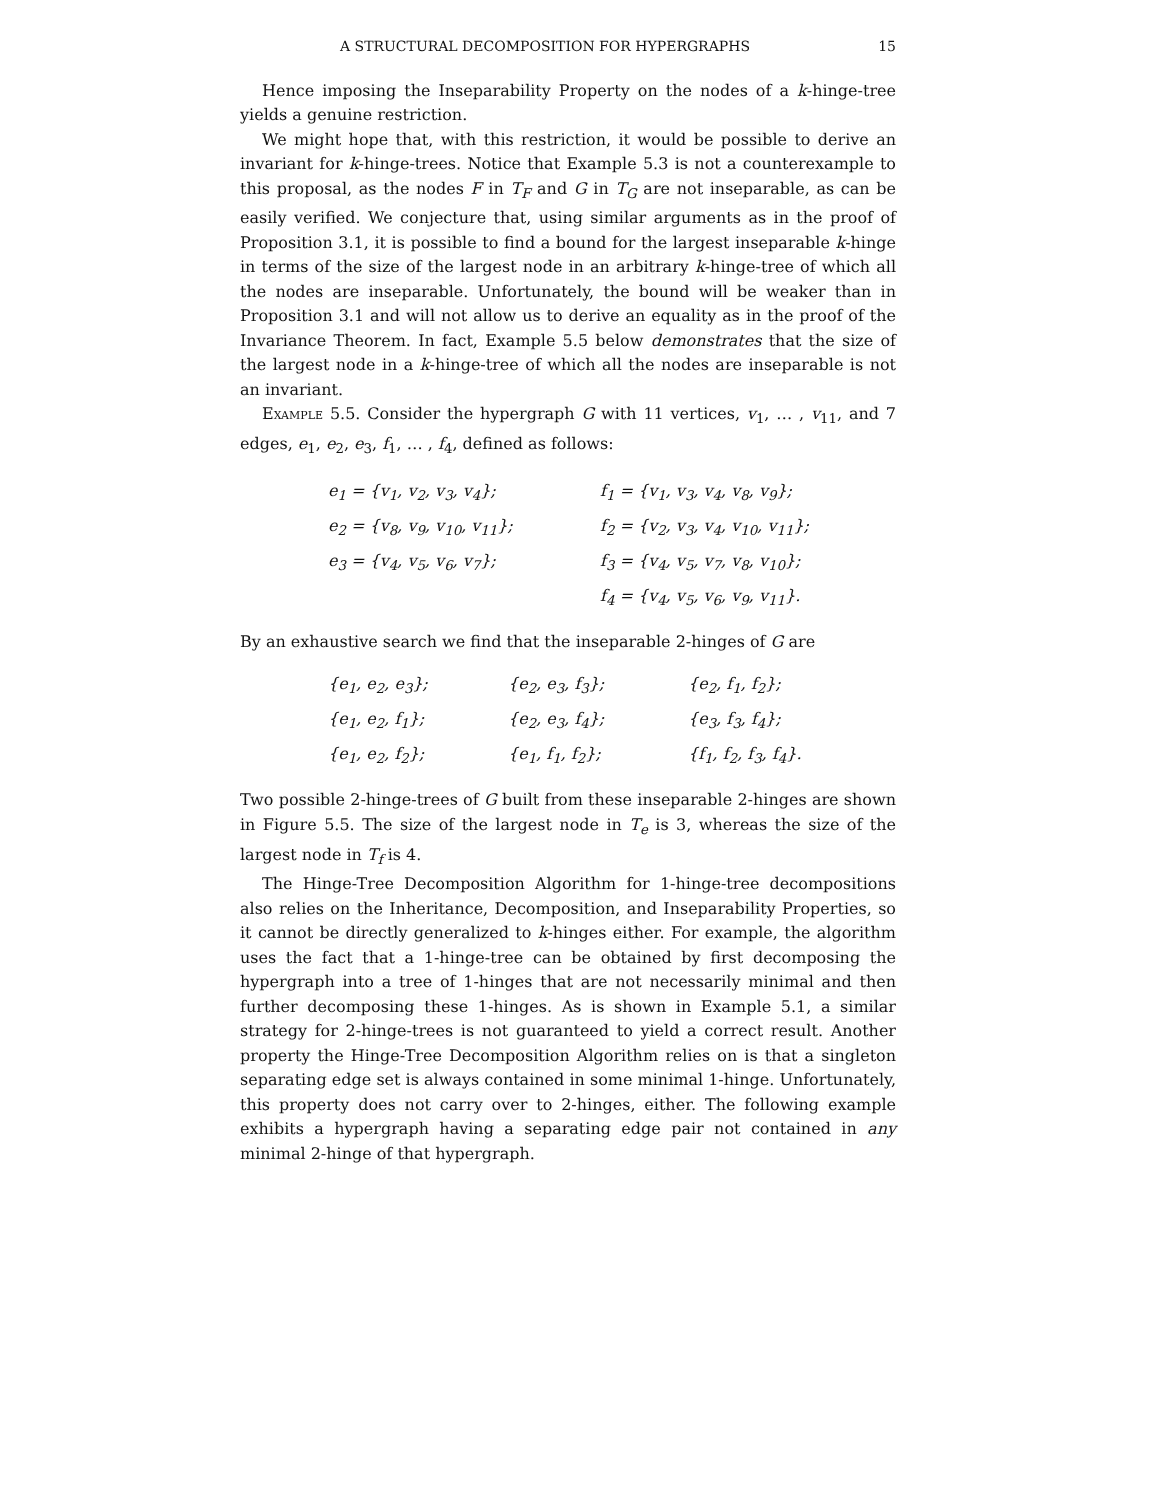A STRUCTURAL DECOMPOSITION FOR HYPERGRAPHS 15
Hence imposing the Inseparability Property on the nodes of a k-hinge-tree yields a genuine restriction.
We might hope that, with this restriction, it would be possible to derive an invariant for k-hinge-trees. Notice that Example 5.3 is not a counterexample to this proposal, as the nodes F in T<sub>F</sub> and G in T<sub>G</sub> are not inseparable, as can be easily verified. We conjecture that, using similar arguments as in the proof of Proposition 3.1, it is possible to find a bound for the largest inseparable k-hinge in terms of the size of the largest node in an arbitrary k-hinge-tree of which all the nodes are inseparable. Unfortunately, the bound will be weaker than in Proposition 3.1 and will not allow us to derive an equality as in the proof of the Invariance Theorem. In fact, Example 5.5 below demonstrates that the size of the largest node in a k-hinge-tree of which all the nodes are inseparable is not an invariant.
Example 5.5. Consider the hypergraph G with 11 vertices, v<sub>1</sub>, … , v<sub>11</sub>, and 7 edges, e<sub>1</sub>, e<sub>2</sub>, e<sub>3</sub>, f<sub>1</sub>, … , f<sub>4</sub>, defined as follows:
| e<sub>1</sub> = {v<sub>1</sub>, v<sub>2</sub>, v<sub>3</sub>, v<sub>4</sub>}; | f<sub>1</sub> = {v<sub>1</sub>, v<sub>3</sub>, v<sub>4</sub>, v<sub>8</sub>, v<sub>9</sub>}; |
| e<sub>2</sub> = {v<sub>8</sub>, v<sub>9</sub>, v<sub>10</sub>, v<sub>11</sub>}; | f<sub>2</sub> = {v<sub>2</sub>, v<sub>3</sub>, v<sub>4</sub>, v<sub>10</sub>, v<sub>11</sub>}; |
| e<sub>3</sub> = {v<sub>4</sub>, v<sub>5</sub>, v<sub>6</sub>, v<sub>7</sub>}; | f<sub>3</sub> = {v<sub>4</sub>, v<sub>5</sub>, v<sub>7</sub>, v<sub>8</sub>, v<sub>10</sub>}; |
| | f<sub>4</sub> = {v<sub>4</sub>, v<sub>5</sub>, v<sub>6</sub>, v<sub>9</sub>, v<sub>11</sub>}. |
By an exhaustive search we find that the inseparable 2-hinges of G are
| {e<sub>1</sub>, e<sub>2</sub>, e<sub>3</sub>}; | {e<sub>2</sub>, e<sub>3</sub>, f<sub>3</sub>}; | {e<sub>2</sub>, f<sub>1</sub>, f<sub>2</sub>}; |
| {e<sub>1</sub>, e<sub>2</sub>, f<sub>1</sub>}; | {e<sub>2</sub>, e<sub>3</sub>, f<sub>4</sub>}; | {e<sub>3</sub>, f<sub>3</sub>, f<sub>4</sub>}; |
| {e<sub>1</sub>, e<sub>2</sub>, f<sub>2</sub>}; | {e<sub>1</sub>, f<sub>1</sub>, f<sub>2</sub>}; | {f<sub>1</sub>, f<sub>2</sub>, f<sub>3</sub>, f<sub>4</sub>}. |
Two possible 2-hinge-trees of G built from these inseparable 2-hinges are shown in Figure 5.5. The size of the largest node in T<sub>e</sub> is 3, whereas the size of the largest node in T<sub>f</sub> is 4.
The Hinge-Tree Decomposition Algorithm for 1-hinge-tree decompositions also relies on the Inheritance, Decomposition, and Inseparability Properties, so it cannot be directly generalized to k-hinges either. For example, the algorithm uses the fact that a 1-hinge-tree can be obtained by first decomposing the hypergraph into a tree of 1-hinges that are not necessarily minimal and then further decomposing these 1-hinges. As is shown in Example 5.1, a similar strategy for 2-hinge-trees is not guaranteed to yield a correct result. Another property the Hinge-Tree Decomposition Algorithm relies on is that a singleton separating edge set is always contained in some minimal 1-hinge. Unfortunately, this property does not carry over to 2-hinges, either. The following example exhibits a hypergraph having a separating edge pair not contained in any minimal 2-hinge of that hypergraph.